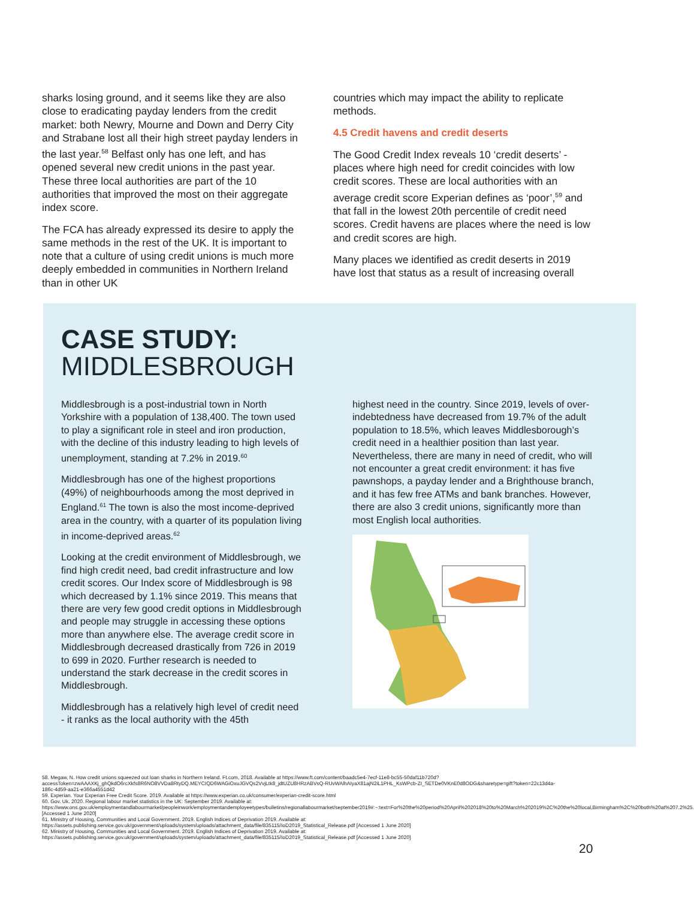sharks losing ground, and it seems like they are also close to eradicating payday lenders from the credit market: both Newry, Mourne and Down and Derry City and Strabane lost all their high street payday lenders in the last year.<sup>58</sup> Belfast only has one left, and has opened several new credit unions in the past year. These three local authorities are part of the 10 authorities that improved the most on their aggregate index score.
The FCA has already expressed its desire to apply the same methods in the rest of the UK. It is important to note that a culture of using credit unions is much more deeply embedded in communities in Northern Ireland than in other UK
countries which may impact the ability to replicate methods.
4.5 Credit havens and credit deserts
The Good Credit Index reveals 10 ‘credit deserts’ - places where high need for credit coincides with low credit scores. These are local authorities with an average credit score Experian defines as ‘poor’,<sup>59</sup> and that fall in the lowest 20th percentile of credit need scores. Credit havens are places where the need is low and credit scores are high.
Many places we identified as credit deserts in 2019 have lost that status as a result of increasing overall
CASE STUDY:
MIDDLESBROUGH
Middlesbrough is a post-industrial town in North Yorkshire with a population of 138,400. The town used to play a significant role in steel and iron production, with the decline of this industry leading to high levels of unemployment, standing at 7.2% in 2019.<sup>60</sup>
Middlesbrough has one of the highest proportions (49%) of neighbourhoods among the most deprived in England.<sup>61</sup> The town is also the most income-deprived area in the country, with a quarter of its population living in income-deprived areas.<sup>62</sup>
Looking at the credit environment of Middlesbrough, we find high credit need, bad credit infrastructure and low credit scores. Our Index score of Middlesbrough is 98 which decreased by 1.1% since 2019. This means that there are very few good credit options in Middlesbrough and people may struggle in accessing these options more than anywhere else. The average credit score in Middlesbrough decreased drastically from 726 in 2019 to 699 in 2020. Further research is needed to understand the stark decrease in the credit scores in Middlesbrough.
Middlesbrough has a relatively high level of credit need - it ranks as the local authority with the 45th
highest need in the country. Since 2019, levels of over-indebtedness have decreased from 19.7% of the adult population to 18.5%, which leaves Middlesborough’s credit need in a healthier position than last year. Nevertheless, there are many in need of credit, who will not encounter a great credit environment: it has five pawnshops, a payday lender and a Brighthouse branch, and it has few free ATMs and bank branches. However, there are also 3 credit unions, significantly more than most English local authorities.
58. Megaw, N. How credit unions squeezed out loan sharks in Northern Ireland. Ft.com, 2018. Available at https://www.ft.com/content/baadc5e4-7ecf-11e8-bc55-50daf11b720d?accessToken=zwAAAXKj_ghQkdO6rcXkfs8R6NO8VVDa8RtyDQ.MEYCIQD6WAGiOxuJGVQs2VvjLtk8_jdtUZU8HRzABVsQ-RUvWAlhAIyaX81ajN2iL1PHL_KsWPcb-ZI_SETDe0VKnE0d8ODG&sharetype=gift?token=22c13d4a-186c-4d59-aa21-e366a4551d42
59. Experian. Your Experian Free Credit Score. 2019. Available at https://www.experian.co.uk/consumer/experian-credit-score.html
60. Gov. Uk. 2020. Regional labour market statistics in the UK: September 2019. Available at: https://www.ons.gov.uk/employmentandlabourmarket/peopleinwork/employmentandemployeetypes/bulletins/regionallabourmarket/september2019#:~:text=For%20the%20period%20April%202018%20to%20March%202019%2C%20the%20local,Birmingham%2C%20both%20at%207.2%25. [Accessed 1 June 2020]
61. Ministry of Housing, Communities and Local Government. 2019. English Indices of Deprivation 2019. Available at: https://assets.publishing.service.gov.uk/government/uploads/system/uploads/attachment_data/file/835115/IoD2019_Statistical_Release.pdf [Accessed 1 June 2020]
62. Ministry of Housing, Communities and Local Government. 2019. English Indices of Deprivation 2019. Available at: https://assets.publishing.service.gov.uk/government/uploads/system/uploads/attachment_data/file/835115/IoD2019_Statistical_Release.pdf [Accessed 1 June 2020]
20